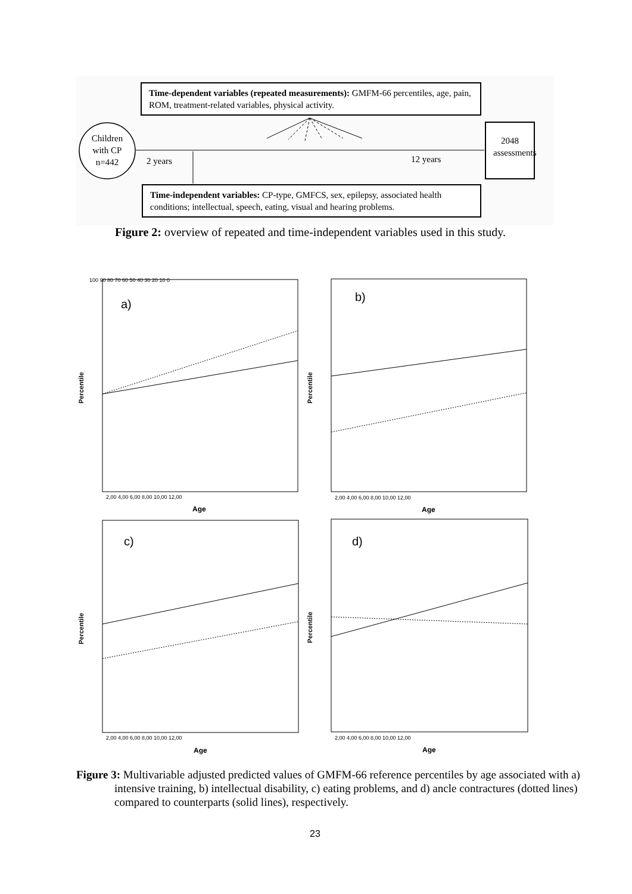Children
with CP
n=442
2 years 12 years
Time-dependent variables (repeated measurements): GMFM-66 percentiles, age, pain, ROM, treatment-related variables, physical activity.
2048
assessments
Time-independent variables: CP-type, GMFCS, sex, epilepsy, associated health conditions; intellectual, speech, eating, visual and hearing problems.
Figure 2: overview of repeated and time-independent variables used in this study.
a)
b)
c)
d)
Age
Age
Age
Age
Percentile
Percentile
Percentile
Percentile
2,00 4,00 6,00 8,00 10,00 12,00
2,00 4,00 6,00 8,00 10,00 12,00
2,00 4,00 6,00 8,00 10,00 12,00
2,00 4,00 6,00 8,00 10,00 12,00
100 90 80 70 60 50 40 30 20 10 0
Figure 3: Multivariable adjusted predicted values of GMFM-66 reference percentiles by age associated with a) intensive training, b) intellectual disability, c) eating problems, and d) ancle contractures (dotted lines) compared to counterparts (solid lines), respectively.
23